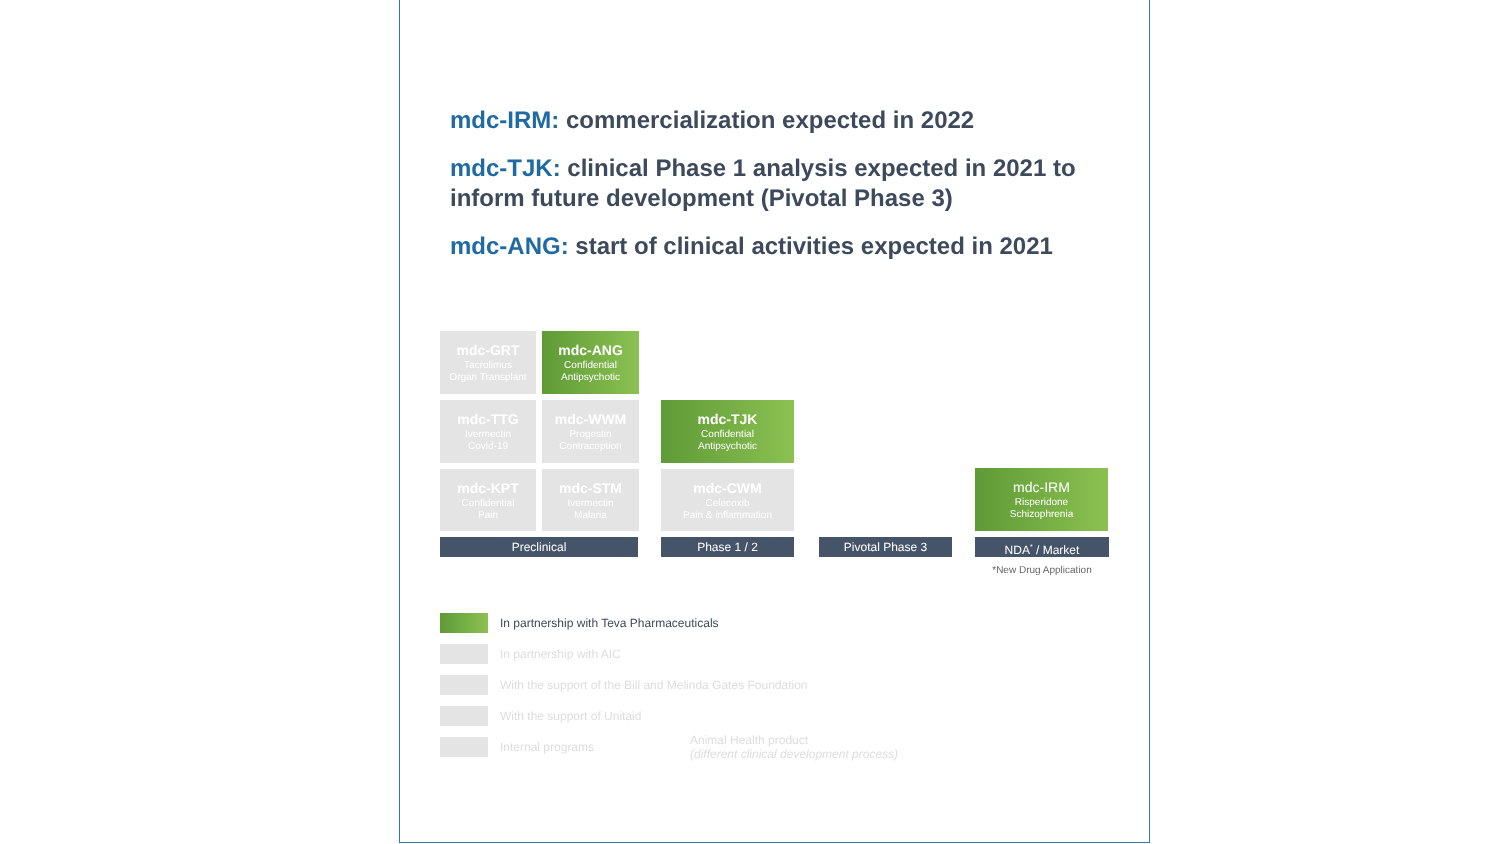mdc-IRM: commercialization expected in 2022
mdc-TJK: clinical Phase 1 analysis expected in 2021 to inform future development (Pivotal Phase 3)
mdc-ANG: start of clinical activities expected in 2021
mdc-GRT
Tacrolimus
Organ Transplant
mdc-ANG
Confidential
Antipsychotic
mdc-TTG
Ivermectin
Covid-19
mdc-WWM
Progestin
Contraception
mdc-TJK
Confidential
Antipsychotic
mdc-KPT
Confidential
Pain
mdc-STM
Ivermectin
Malaria
mdc-CWM
Celecoxib
Pain & inflammation
mdc-IRM
Risperidone
Schizophrenia
Preclinical Phase 1 / 2 Pivotal Phase 3 NDA<sup>*</sup> / Market
*New Drug Application
In partnership with Teva Pharmaceuticals
In partnership with AIC
With the support of the Bill and Melinda Gates Foundation
With the support of Unitaid
Internal programs Animal Health product
(different clinical development process)